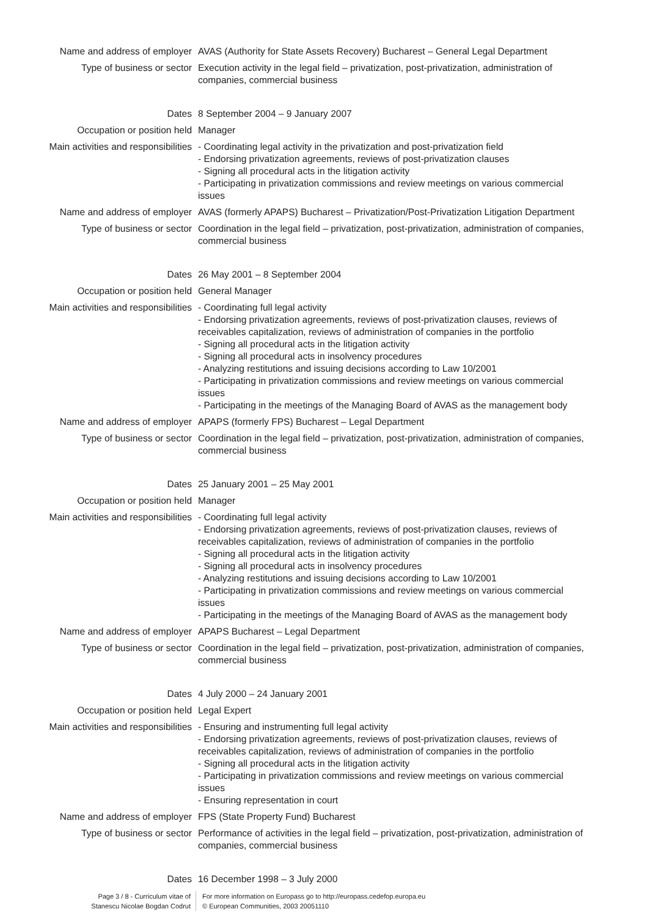Name and address of employer AVAS (Authority for State Assets Recovery) Bucharest – General Legal Department
Type of business or sector Execution activity in the legal field – privatization, post-privatization, administration of companies, commercial business
Dates 8 September 2004 – 9 January 2007
Occupation or position held Manager
Main activities and responsibilities
- Coordinating legal activity in the privatization and post-privatization field
- Endorsing privatization agreements, reviews of post-privatization clauses
- Signing all procedural acts in the litigation activity
- Participating in privatization commissions and review meetings on various commercial issues
Name and address of employer AVAS (formerly APAPS) Bucharest – Privatization/Post-Privatization Litigation Department
Type of business or sector Coordination in the legal field – privatization, post-privatization, administration of companies, commercial business
Dates 26 May 2001 – 8 September 2004
Occupation or position held General Manager
Main activities and responsibilities
- Coordinating full legal activity
- Endorsing privatization agreements, reviews of post-privatization clauses, reviews of receivables capitalization, reviews of administration of companies in the portfolio
- Signing all procedural acts in the litigation activity
- Signing all procedural acts in insolvency procedures
- Analyzing restitutions and issuing decisions according to Law 10/2001
- Participating in privatization commissions and review meetings on various commercial issues
- Participating in the meetings of the Managing Board of AVAS as the management body
Name and address of employer APAPS (formerly FPS) Bucharest – Legal Department
Type of business or sector Coordination in the legal field – privatization, post-privatization, administration of companies, commercial business
Dates 25 January 2001 – 25 May 2001
Occupation or position held Manager
Main activities and responsibilities
- Coordinating full legal activity
- Endorsing privatization agreements, reviews of post-privatization clauses, reviews of receivables capitalization, reviews of administration of companies in the portfolio
- Signing all procedural acts in the litigation activity
- Signing all procedural acts in insolvency procedures
- Analyzing restitutions and issuing decisions according to Law 10/2001
- Participating in privatization commissions and review meetings on various commercial issues
- Participating in the meetings of the Managing Board of AVAS as the management body
Name and address of employer APAPS Bucharest – Legal Department
Type of business or sector Coordination in the legal field – privatization, post-privatization, administration of companies, commercial business
Dates 4 July 2000 – 24 January 2001
Occupation or position held Legal Expert
Main activities and responsibilities
- Ensuring and instrumenting full legal activity
- Endorsing privatization agreements, reviews of post-privatization clauses, reviews of receivables capitalization, reviews of administration of companies in the portfolio
- Signing all procedural acts in the litigation activity
- Participating in privatization commissions and review meetings on various commercial issues
- Ensuring representation in court
Name and address of employer FPS (State Property Fund) Bucharest
Type of business or sector Performance of activities in the legal field – privatization, post-privatization, administration of companies, commercial business
Dates 16 December 1998 – 3 July 2000
Page 3 / 8 - Curriculum vitae of
Stanescu Nicolae Bogdan Codrut
For more information on Europass go to http://europass.cedefop.europa.eu
© European Communities, 2003 20051110